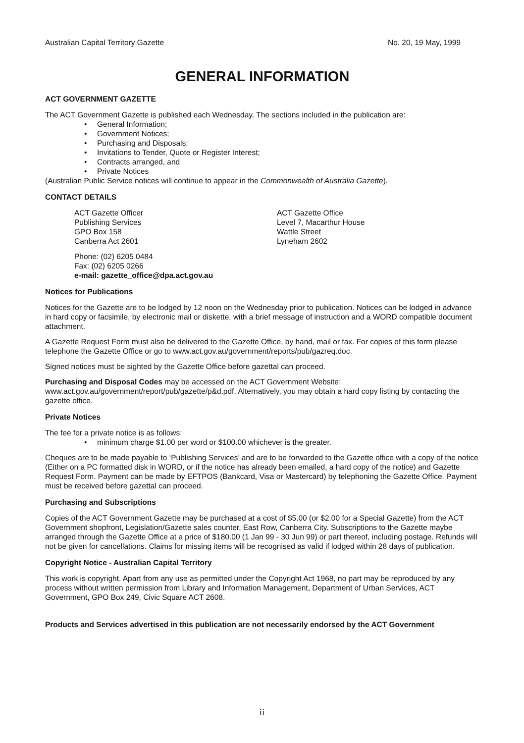Australian Capital Territory Gazette No. 20, 19 May, 1999
GENERAL INFORMATION
ACT GOVERNMENT GAZETTE
The ACT Government Gazette is published each Wednesday. The sections included in the publication are:
• General Information;
• Government Notices;
• Purchasing and Disposals;
• Invitations to Tender, Quote or Register Interest;
• Contracts arranged, and
• Private Notices
(Australian Public Service notices will continue to appear in the Commonwealth of Australia Gazette).
CONTACT DETAILS
ACT Gazette Officer
Publishing Services
GPO Box 158
Canberra Act 2601
ACT Gazette Office
Level 7, Macarthur House
Wattle Street
Lyneham 2602
Phone: (02) 6205 0484
Fax: (02) 6205 0266
e-mail: gazette_office@dpa.act.gov.au
Notices for Publications
Notices for the Gazette are to be lodged by 12 noon on the Wednesday prior to publication. Notices can be lodged in advance in hard copy or facsimile, by electronic mail or diskette, with a brief message of instruction and a WORD compatible document attachment.
A Gazette Request Form must also be delivered to the Gazette Office, by hand, mail or fax. For copies of this form please telephone the Gazette Office or go to www.act.gov.au/government/reports/pub/gazreq.doc.
Signed notices must be sighted by the Gazette Office before gazettal can proceed.
Purchasing and Disposal Codes may be accessed on the ACT Government Website:
www.act.gov.au/government/report/pub/gazette/p&d.pdf. Alternatively, you may obtain a hard copy listing by contacting the gazette office.
Private Notices
The fee for a private notice is as follows:
• minimum charge $1.00 per word or $100.00 whichever is the greater.
Cheques are to be made payable to ‘Publishing Services’ and are to be forwarded to the Gazette office with a copy of the notice (Either on a PC formatted disk in WORD, or if the notice has already been emailed, a hard copy of the notice) and Gazette Request Form. Payment can be made by EFTPOS (Bankcard, Visa or Mastercard) by telephoning the Gazette Office. Payment must be received before gazettal can proceed.
Purchasing and Subscriptions
Copies of the ACT Government Gazette may be purchased at a cost of $5.00 (or $2.00 for a Special Gazette) from the ACT Government shopfront, Legislation/Gazette sales counter, East Row, Canberra City. Subscriptions to the Gazette maybe arranged through the Gazette Office at a price of $180.00 (1 Jan 99 - 30 Jun 99) or part thereof, including postage. Refunds will not be given for cancellations. Claims for missing items will be recognised as valid if lodged within 28 days of publication.
Copyright Notice - Australian Capital Territory
This work is copyright. Apart from any use as permitted under the Copyright Act 1968, no part may be reproduced by any process without written permission from Library and Information Management, Department of Urban Services, ACT Government, GPO Box 249, Civic Square ACT 2608.
Products and Services advertised in this publication are not necessarily endorsed by the ACT Government
ii